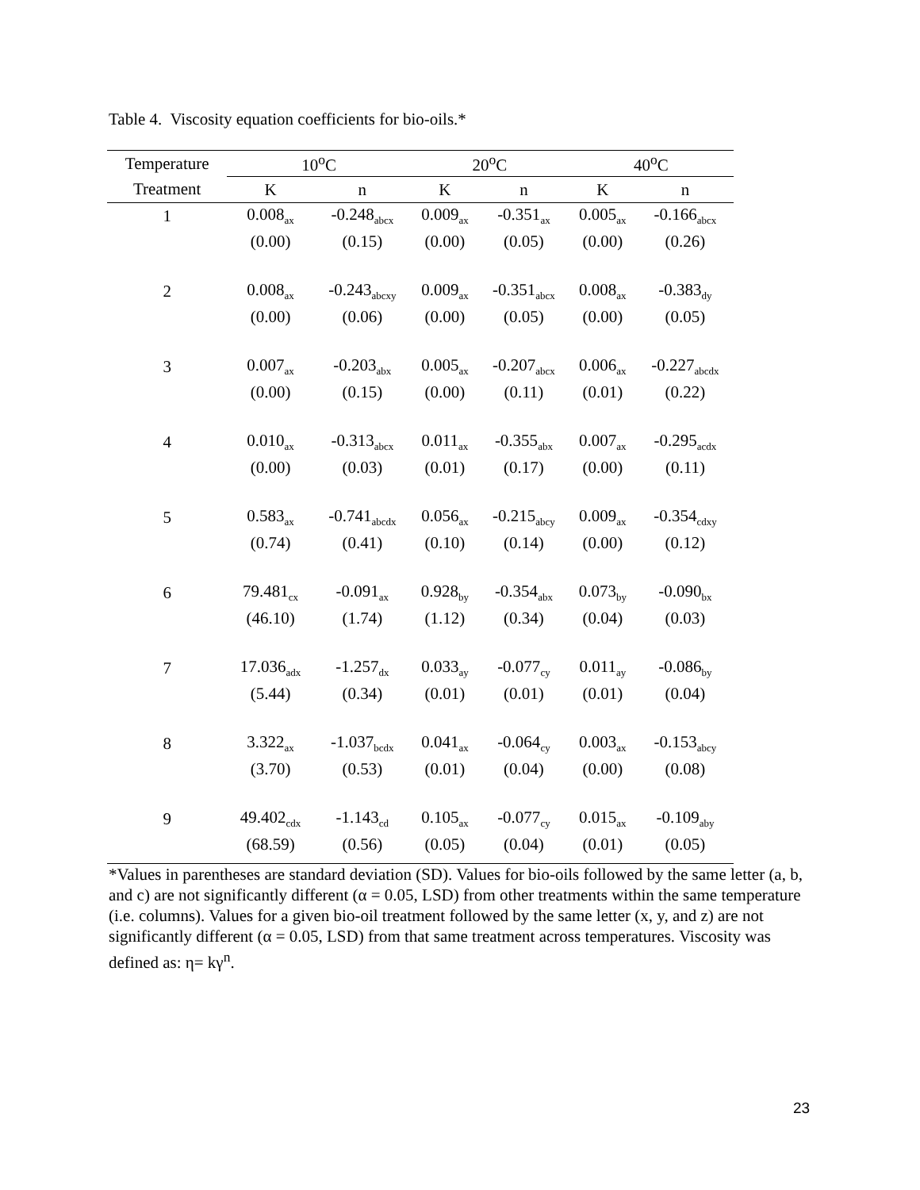Table 4. Viscosity equation coefficients for bio-oils.*
| Temperature | 10<sup>o</sup>C | | 20<sup>o</sup>C | | 40<sup>o</sup>C | |
| --- | --- | --- | --- | --- | --- | --- |
| Treatment | K | n | K | n | K | n |
| 1 | 0.008<sub>ax</sub> | -0.248<sub>abcx</sub> | 0.009<sub>ax</sub> | -0.351<sub>ax</sub> | 0.005<sub>ax</sub> | -0.166<sub>abcx</sub> |
| | (0.00) | (0.15) | (0.00) | (0.05) | (0.00) | (0.26) |
| 2 | 0.008<sub>ax</sub> | -0.243<sub>abcxy</sub> | 0.009<sub>ax</sub> | -0.351<sub>abcx</sub> | 0.008<sub>ax</sub> | -0.383<sub>dy</sub> |
| | (0.00) | (0.06) | (0.00) | (0.05) | (0.00) | (0.05) |
| 3 | 0.007<sub>ax</sub> | -0.203<sub>abx</sub> | 0.005<sub>ax</sub> | -0.207<sub>abcx</sub> | 0.006<sub>ax</sub> | -0.227<sub>abcdx</sub> |
| | (0.00) | (0.15) | (0.00) | (0.11) | (0.01) | (0.22) |
| 4 | 0.010<sub>ax</sub> | -0.313<sub>abcx</sub> | 0.011<sub>ax</sub> | -0.355<sub>abx</sub> | 0.007<sub>ax</sub> | -0.295<sub>acdx</sub> |
| | (0.00) | (0.03) | (0.01) | (0.17) | (0.00) | (0.11) |
| 5 | 0.583<sub>ax</sub> | -0.741<sub>abcdx</sub> | 0.056<sub>ax</sub> | -0.215<sub>abcy</sub> | 0.009<sub>ax</sub> | -0.354<sub>cdxy</sub> |
| | (0.74) | (0.41) | (0.10) | (0.14) | (0.00) | (0.12) |
| 6 | 79.481<sub>cx</sub> | -0.091<sub>ax</sub> | 0.928<sub>by</sub> | -0.354<sub>abx</sub> | 0.073<sub>by</sub> | -0.090<sub>bx</sub> |
| | (46.10) | (1.74) | (1.12) | (0.34) | (0.04) | (0.03) |
| 7 | 17.036<sub>adx</sub> | -1.257<sub>dx</sub> | 0.033<sub>ay</sub> | -0.077<sub>cy</sub> | 0.011<sub>ay</sub> | -0.086<sub>by</sub> |
| | (5.44) | (0.34) | (0.01) | (0.01) | (0.01) | (0.04) |
| 8 | 3.322<sub>ax</sub> | -1.037<sub>bcdx</sub> | 0.041<sub>ax</sub> | -0.064<sub>cy</sub> | 0.003<sub>ax</sub> | -0.153<sub>abcy</sub> |
| | (3.70) | (0.53) | (0.01) | (0.04) | (0.00) | (0.08) |
| 9 | 49.402<sub>cdx</sub> | -1.143<sub>cd</sub> | 0.105<sub>ax</sub> | -0.077<sub>cy</sub> | 0.015<sub>ax</sub> | -0.109<sub>aby</sub> |
| | (68.59) | (0.56) | (0.05) | (0.04) | (0.01) | (0.05) |
*Values in parentheses are standard deviation (SD). Values for bio-oils followed by the same letter (a, b, and c) are not significantly different (α = 0.05, LSD) from other treatments within the same temperature (i.e. columns). Values for a given bio-oil treatment followed by the same letter (x, y, and z) are not significantly different (α = 0.05, LSD) from that same treatment across temperatures. Viscosity was defined as: η= kγ<sup>n</sup>.
23